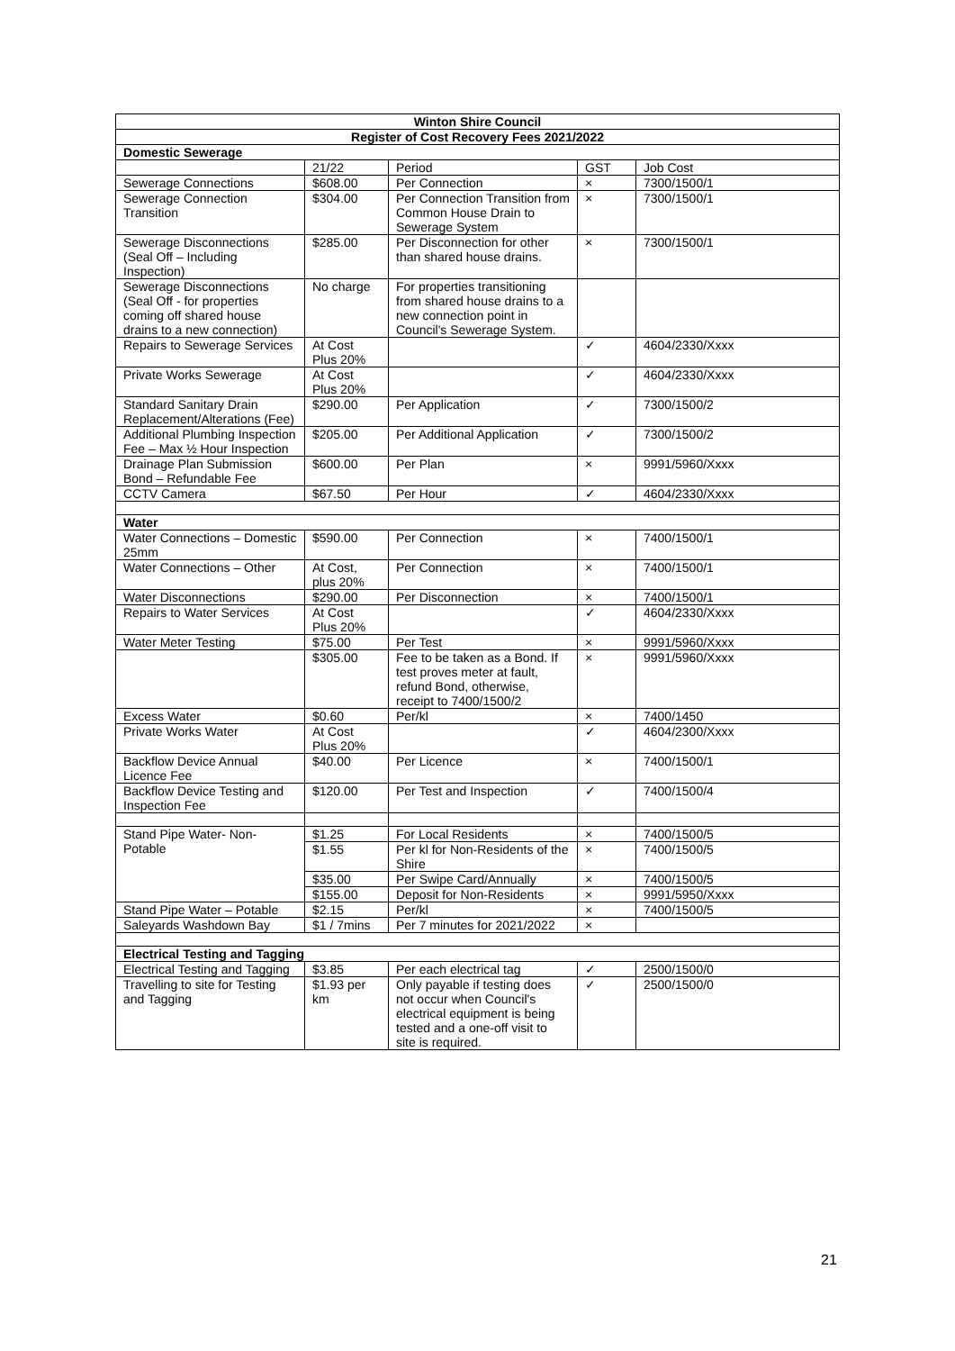| Winton Shire Council | | | | |
| --- | --- | --- | --- | --- |
| Register of Cost Recovery Fees 2021/2022 | | | | |
| Domestic Sewerage | | | | |
| | 21/22 | Period | GST | Job Cost |
| Sewerage Connections | $608.00 | Per Connection | × | 7300/1500/1 |
| Sewerage Connection Transition | $304.00 | Per Connection Transition from Common House Drain to Sewerage System | × | 7300/1500/1 |
| Sewerage Disconnections (Seal Off – Including Inspection) | $285.00 | Per Disconnection for other than shared house drains. | × | 7300/1500/1 |
| Sewerage Disconnections (Seal Off - for properties coming off shared house drains to a new connection) | No charge | For properties transitioning from shared house drains to a new connection point in Council's Sewerage System. | | |
| Repairs to Sewerage Services | At Cost Plus 20% | | ✓ | 4604/2330/Xxxx |
| Private Works Sewerage | At Cost Plus 20% | | ✓ | 4604/2330/Xxxx |
| Standard Sanitary Drain Replacement/Alterations (Fee) | $290.00 | Per Application | ✓ | 7300/1500/2 |
| Additional Plumbing Inspection Fee – Max ½ Hour Inspection | $205.00 | Per Additional Application | ✓ | 7300/1500/2 |
| Drainage Plan Submission Bond – Refundable Fee | $600.00 | Per Plan | × | 9991/5960/Xxxx |
| CCTV Camera | $67.50 | Per Hour | ✓ | 4604/2330/Xxxx |
| Water | | | | |
| Water Connections – Domestic 25mm | $590.00 | Per Connection | × | 7400/1500/1 |
| Water Connections – Other | At Cost, plus 20% | Per Connection | × | 7400/1500/1 |
| Water Disconnections | $290.00 | Per Disconnection | × | 7400/1500/1 |
| Repairs to Water Services | At Cost Plus 20% | | ✓ | 4604/2330/Xxxx |
| Water Meter Testing | $75.00 | Per Test | × | 9991/5960/Xxxx |
| | $305.00 | Fee to be taken as a Bond. If test proves meter at fault, refund Bond, otherwise, receipt to 7400/1500/2 | × | 9991/5960/Xxxx |
| Excess Water | $0.60 | Per/kl | × | 7400/1450 |
| Private Works Water | At Cost Plus 20% | | ✓ | 4604/2300/Xxxx |
| Backflow Device Annual Licence Fee | $40.00 | Per Licence | × | 7400/1500/1 |
| Backflow Device Testing and Inspection Fee | $120.00 | Per Test and Inspection | ✓ | 7400/1500/4 |
| Stand Pipe Water- Non-Potable | $1.25 | For Local Residents | × | 7400/1500/5 |
| | $1.55 | Per kl for Non-Residents of the Shire | × | 7400/1500/5 |
| | $35.00 | Per Swipe Card/Annually | × | 7400/1500/5 |
| | $155.00 | Deposit for Non-Residents | × | 9991/5950/Xxxx |
| Stand Pipe Water – Potable | $2.15 | Per/kl | × | 7400/1500/5 |
| Saleyards Washdown Bay | $1 / 7mins | Per 7 minutes for 2021/2022 | × | |
| Electrical Testing and Tagging | | | | |
| Electrical Testing and Tagging | $3.85 | Per each electrical tag | ✓ | 2500/1500/0 |
| Travelling to site for Testing and Tagging | $1.93 per km | Only payable if testing does not occur when Council's electrical equipment is being tested and a one-off visit to site is required. | ✓ | 2500/1500/0 |
21